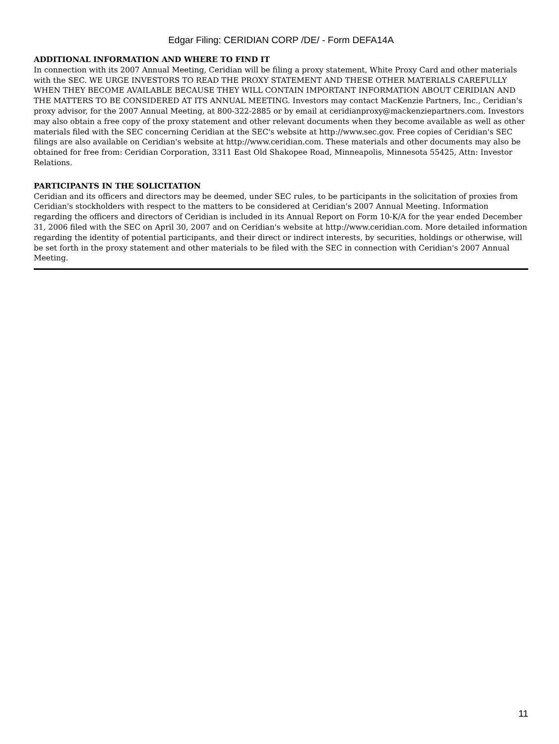Edgar Filing: CERIDIAN CORP /DE/ - Form DEFA14A
ADDITIONAL INFORMATION AND WHERE TO FIND IT
In connection with its 2007 Annual Meeting, Ceridian will be filing a proxy statement, White Proxy Card and other materials with the SEC. WE URGE INVESTORS TO READ THE PROXY STATEMENT AND THESE OTHER MATERIALS CAREFULLY WHEN THEY BECOME AVAILABLE BECAUSE THEY WILL CONTAIN IMPORTANT INFORMATION ABOUT CERIDIAN AND THE MATTERS TO BE CONSIDERED AT ITS ANNUAL MEETING. Investors may contact MacKenzie Partners, Inc., Ceridian's proxy advisor, for the 2007 Annual Meeting, at 800-322-2885 or by email at ceridianproxy@mackenziepartners.com. Investors may also obtain a free copy of the proxy statement and other relevant documents when they become available as well as other materials filed with the SEC concerning Ceridian at the SEC's website at http://www.sec.gov. Free copies of Ceridian's SEC filings are also available on Ceridian's website at http://www.ceridian.com. These materials and other documents may also be obtained for free from: Ceridian Corporation, 3311 East Old Shakopee Road, Minneapolis, Minnesota 55425, Attn: Investor Relations.
PARTICIPANTS IN THE SOLICITATION
Ceridian and its officers and directors may be deemed, under SEC rules, to be participants in the solicitation of proxies from Ceridian's stockholders with respect to the matters to be considered at Ceridian's 2007 Annual Meeting. Information regarding the officers and directors of Ceridian is included in its Annual Report on Form 10-K/A for the year ended December 31, 2006 filed with the SEC on April 30, 2007 and on Ceridian's website at http://www.ceridian.com. More detailed information regarding the identity of potential participants, and their direct or indirect interests, by securities, holdings or otherwise, will be set forth in the proxy statement and other materials to be filed with the SEC in connection with Ceridian's 2007 Annual Meeting.
11